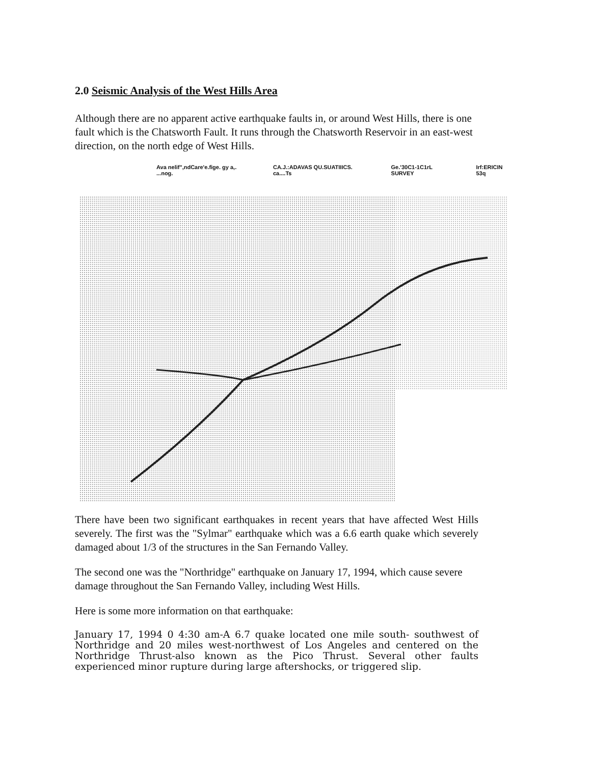2.0 Seismic Analysis of the West Hills Area
Although there are no apparent active earthquake faults in, or around West Hills, there is one fault which is the Chatsworth Fault. It runs through the Chatsworth Reservoir in an east-west direction, on the north edge of West Hills.
Ava nelif",ndCare'e.fige. gy a,. ...nog. CA.J.:ADAVAS QU.SUATIIICS. ca....Ts Ge.'30C1-1C1rL SURVEY Irf:ERICIN 53q
There have been two significant earthquakes in recent years that have affected West Hills severely. The first was the "Sylmar" earthquake which was a 6.6 earth quake which severely damaged about 1/3 of the structures in the San Fernando Valley.
The second one was the "Northridge" earthquake on January 17, 1994, which cause severe damage throughout the San Fernando Valley, including West Hills.
Here is some more information on that earthquake:
January 17, 1994 0 4:30 am-A 6.7 quake located one mile south- southwest of Northridge and 20 miles west-northwest of Los Angeles and centered on the Northridge Thrust-also known as the Pico Thrust. Several other faults experienced minor rupture during large aftershocks, or triggered slip.